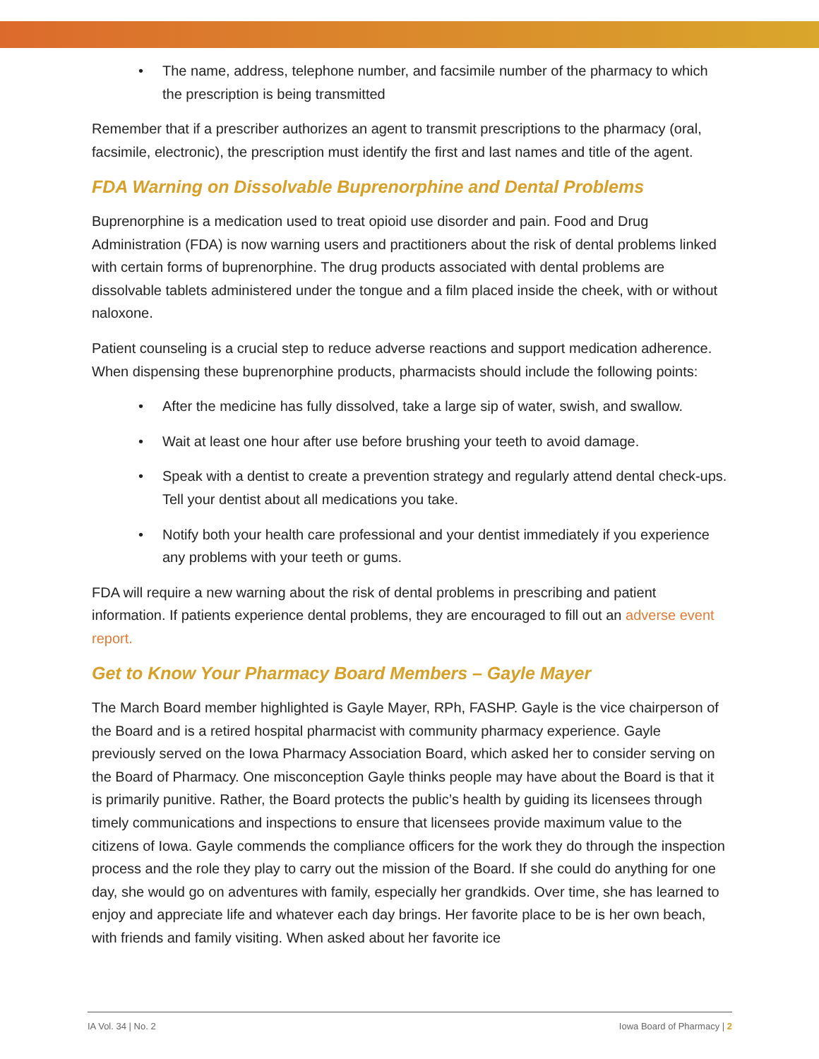• The name, address, telephone number, and facsimile number of the pharmacy to which the prescription is being transmitted
Remember that if a prescriber authorizes an agent to transmit prescriptions to the pharmacy (oral, facsimile, electronic), the prescription must identify the first and last names and title of the agent.
FDA Warning on Dissolvable Buprenorphine and Dental Problems
Buprenorphine is a medication used to treat opioid use disorder and pain. Food and Drug Administration (FDA) is now warning users and practitioners about the risk of dental problems linked with certain forms of buprenorphine. The drug products associated with dental problems are dissolvable tablets administered under the tongue and a film placed inside the cheek, with or without naloxone.
Patient counseling is a crucial step to reduce adverse reactions and support medication adherence. When dispensing these buprenorphine products, pharmacists should include the following points:
• After the medicine has fully dissolved, take a large sip of water, swish, and swallow.
• Wait at least one hour after use before brushing your teeth to avoid damage.
• Speak with a dentist to create a prevention strategy and regularly attend dental check-ups. Tell your dentist about all medications you take.
• Notify both your health care professional and your dentist immediately if you experience any problems with your teeth or gums.
FDA will require a new warning about the risk of dental problems in prescribing and patient information. If patients experience dental problems, they are encouraged to fill out an adverse event report.
Get to Know Your Pharmacy Board Members – Gayle Mayer
The March Board member highlighted is Gayle Mayer, RPh, FASHP. Gayle is the vice chairperson of the Board and is a retired hospital pharmacist with community pharmacy experience. Gayle previously served on the Iowa Pharmacy Association Board, which asked her to consider serving on the Board of Pharmacy. One misconception Gayle thinks people may have about the Board is that it is primarily punitive. Rather, the Board protects the public’s health by guiding its licensees through timely communications and inspections to ensure that licensees provide maximum value to the citizens of Iowa. Gayle commends the compliance officers for the work they do through the inspection process and the role they play to carry out the mission of the Board. If she could do anything for one day, she would go on adventures with family, especially her grandkids. Over time, she has learned to enjoy and appreciate life and whatever each day brings. Her favorite place to be is her own beach, with friends and family visiting. When asked about her favorite ice
IA Vol. 34 | No. 2 Iowa Board of Pharmacy | 2